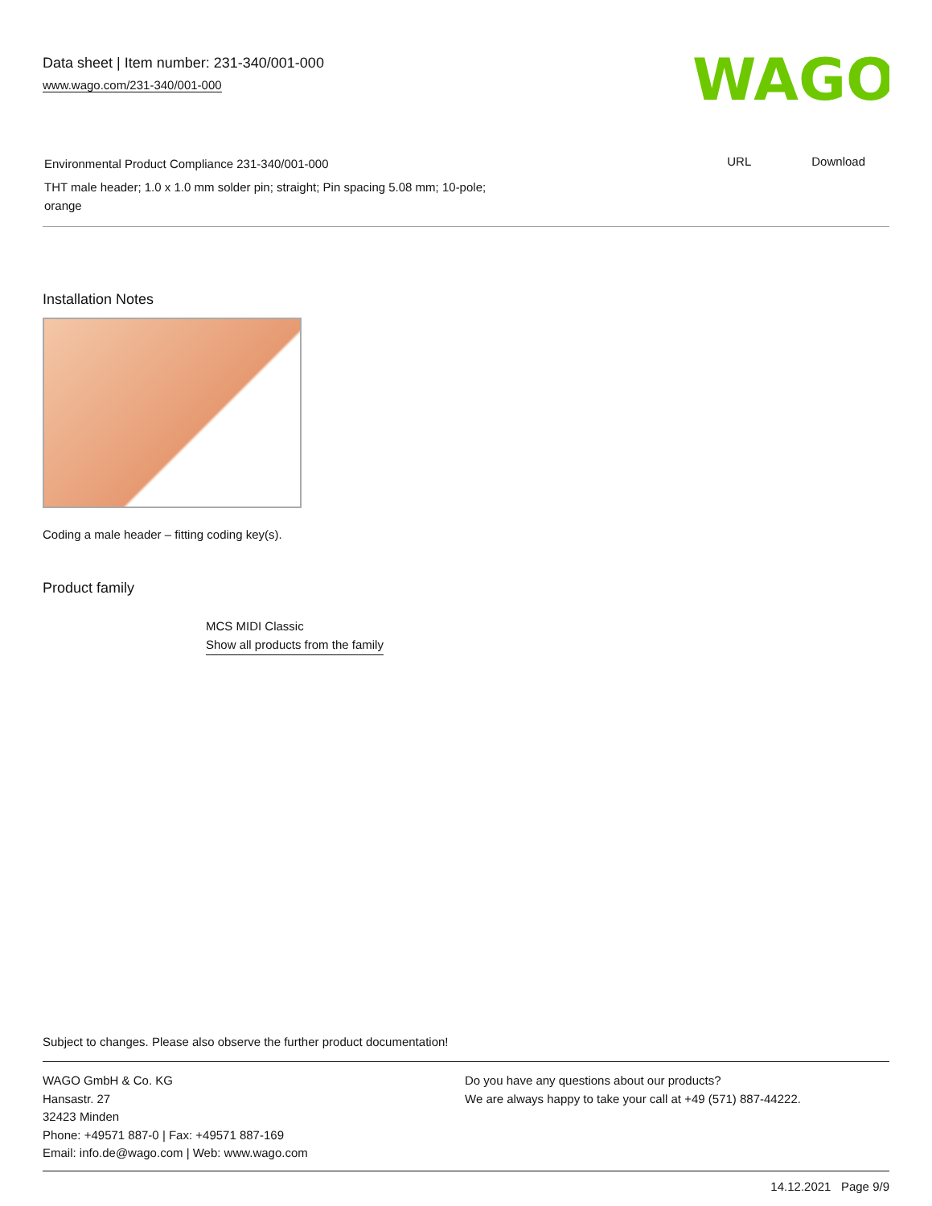Data sheet | Item number: 231-340/001-000
www.wago.com/231-340/001-000
WAGO
Environmental Product Compliance 231-340/001-000
THT male header; 1.0 x 1.0 mm solder pin; straight; Pin spacing 5.08 mm; 10-pole;
orange
URL Download
Installation Notes
Coding a male header – fitting coding key(s).
Product family
MCS MIDI Classic
Show all products from the family
Subject to changes. Please also observe the further product documentation!
WAGO GmbH & Co. KG
Hansastr. 27
32423 Minden
Phone: +49571 887-0 | Fax: +49571 887-169
Email: info.de@wago.com | Web: www.wago.com
Do you have any questions about our products?
We are always happy to take your call at +49 (571) 887-44222.
14.12.2021 Page 9/9